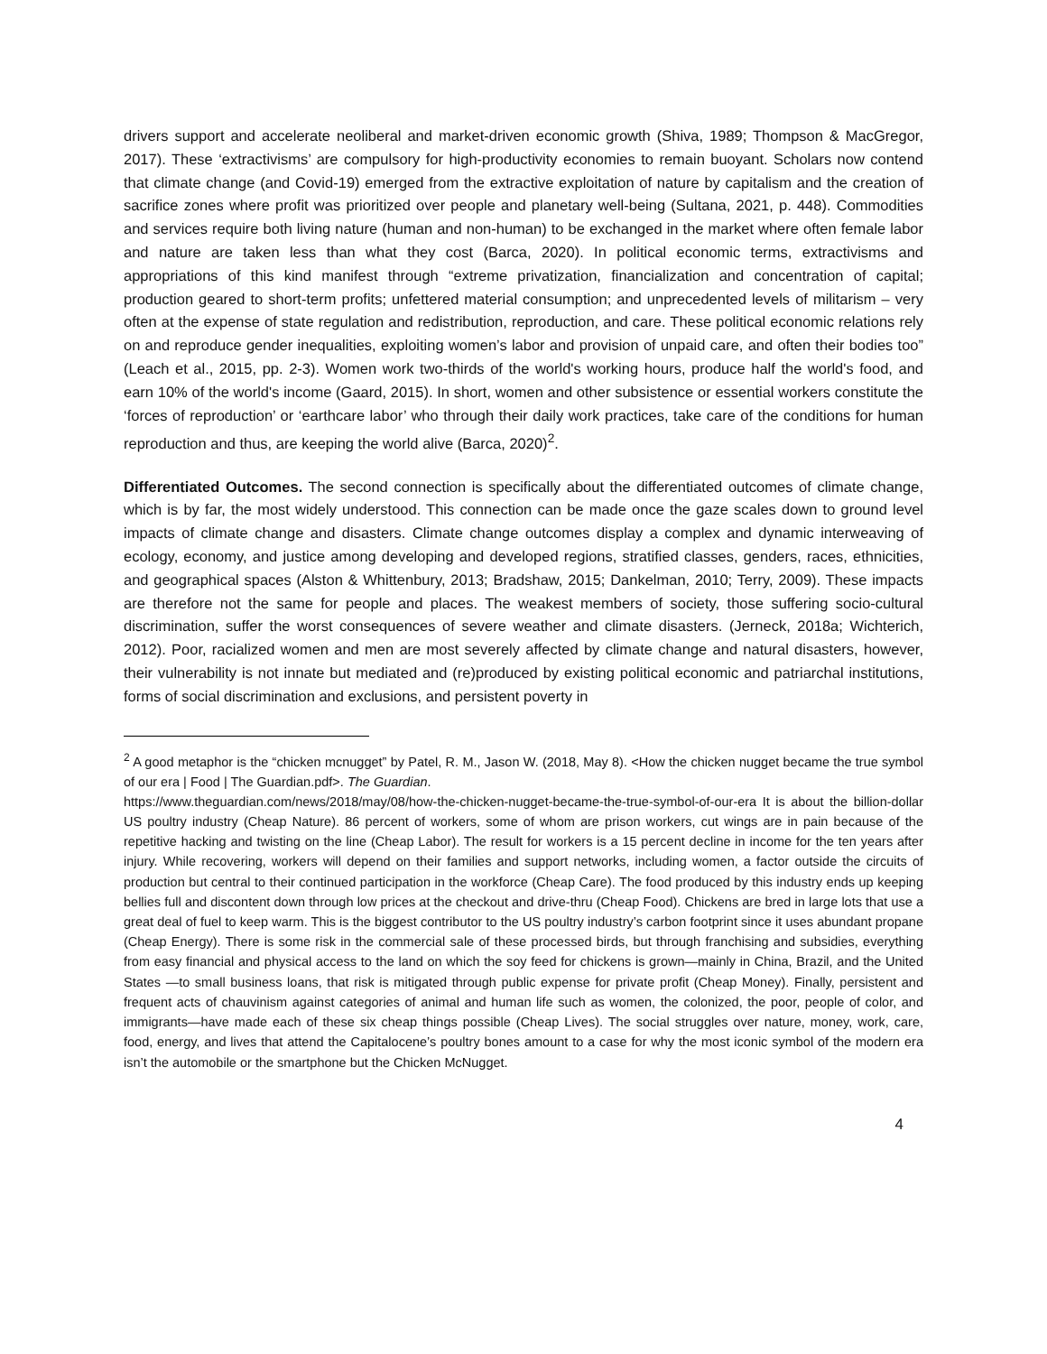drivers support and accelerate neoliberal and market-driven economic growth (Shiva, 1989; Thompson & MacGregor, 2017). These ‘extractivisms’ are compulsory for high-productivity economies to remain buoyant. Scholars now contend that climate change (and Covid-19) emerged from the extractive exploitation of nature by capitalism and the creation of sacrifice zones where profit was prioritized over people and planetary well-being (Sultana, 2021, p. 448). Commodities and services require both living nature (human and non-human) to be exchanged in the market where often female labor and nature are taken less than what they cost (Barca, 2020). In political economic terms, extractivisms and appropriations of this kind manifest through “extreme privatization, financialization and concentration of capital; production geared to short-term profits; unfettered material consumption; and unprecedented levels of militarism – very often at the expense of state regulation and redistribution, reproduction, and care. These political economic relations rely on and reproduce gender inequalities, exploiting women’s labor and provision of unpaid care, and often their bodies too” (Leach et al., 2015, pp. 2-3). Women work two-thirds of the world's working hours, produce half the world's food, and earn 10% of the world's income (Gaard, 2015). In short, women and other subsistence or essential workers constitute the ‘forces of reproduction’ or ‘earthcare labor’ who through their daily work practices, take care of the conditions for human reproduction and thus, are keeping the world alive (Barca, 2020)<sup>2</sup>.
Differentiated Outcomes. The second connection is specifically about the differentiated outcomes of climate change, which is by far, the most widely understood. This connection can be made once the gaze scales down to ground level impacts of climate change and disasters. Climate change outcomes display a complex and dynamic interweaving of ecology, economy, and justice among developing and developed regions, stratified classes, genders, races, ethnicities, and geographical spaces (Alston & Whittenbury, 2013; Bradshaw, 2015; Dankelman, 2010; Terry, 2009). These impacts are therefore not the same for people and places. The weakest members of society, those suffering socio-cultural discrimination, suffer the worst consequences of severe weather and climate disasters. (Jerneck, 2018a; Wichterich, 2012). Poor, racialized women and men are most severely affected by climate change and natural disasters, however, their vulnerability is not innate but mediated and (re)produced by existing political economic and patriarchal institutions, forms of social discrimination and exclusions, and persistent poverty in
<sup>2</sup> A good metaphor is the “chicken mcnugget” by Patel, R. M., Jason W. (2018, May 8). <How the chicken nugget became the true symbol of our era | Food | The Guardian.pdf>. The Guardian.
https://www.theguardian.com/news/2018/may/08/how-the-chicken-nugget-became-the-true-symbol-of-our-era It is about the billion-dollar US poultry industry (Cheap Nature). 86 percent of workers, some of whom are prison workers, cut wings are in pain because of the repetitive hacking and twisting on the line (Cheap Labor). The result for workers is a 15 percent decline in income for the ten years after injury. While recovering, workers will depend on their families and support networks, including women, a factor outside the circuits of production but central to their continued participation in the workforce (Cheap Care). The food produced by this industry ends up keeping bellies full and discontent down through low prices at the checkout and drive-thru (Cheap Food). Chickens are bred in large lots that use a great deal of fuel to keep warm. This is the biggest contributor to the US poultry industry’s carbon footprint since it uses abundant propane (Cheap Energy). There is some risk in the commercial sale of these processed birds, but through franchising and subsidies, everything from easy financial and physical access to the land on which the soy feed for chickens is grown—mainly in China, Brazil, and the United States —to small business loans, that risk is mitigated through public expense for private profit (Cheap Money). Finally, persistent and frequent acts of chauvinism against categories of animal and human life such as women, the colonized, the poor, people of color, and immigrants—have made each of these six cheap things possible (Cheap Lives). The social struggles over nature, money, work, care, food, energy, and lives that attend the Capitalocene’s poultry bones amount to a case for why the most iconic symbol of the modern era isn’t the automobile or the smartphone but the Chicken McNugget.
4